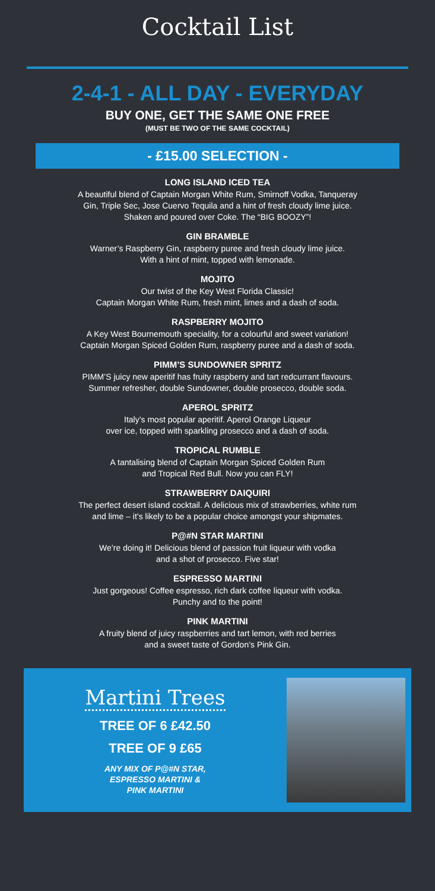Cocktail List
2-4-1 - ALL DAY - EVERYDAY
BUY ONE, GET THE SAME ONE FREE
(MUST BE TWO OF THE SAME COCKTAIL)
- £15.00 SELECTION -
LONG ISLAND ICED TEA
A beautiful blend of Captain Morgan White Rum, Smirnoff Vodka, Tanqueray
Gin, Triple Sec, Jose Cuervo Tequila and a hint of fresh cloudy lime juice.
Shaken and poured over Coke. The “BIG BOOZY”!
GIN BRAMBLE
Warner’s Raspberry Gin, raspberry puree and fresh cloudy lime juice.
With a hint of mint, topped with lemonade.
MOJITO
Our twist of the Key West Florida Classic!
Captain Morgan White Rum, fresh mint, limes and a dash of soda.
RASPBERRY MOJITO
A Key West Bournemouth speciality, for a colourful and sweet variation!
Captain Morgan Spiced Golden Rum, raspberry puree and a dash of soda.
PIMM’S SUNDOWNER SPRITZ
PIMM’S juicy new aperitif has fruity raspberry and tart redcurrant flavours.
Summer refresher, double Sundowner, double prosecco, double soda.
APEROL SPRITZ
Italy’s most popular aperitif. Aperol Orange Liqueur
over ice, topped with sparkling prosecco and a dash of soda.
TROPICAL RUMBLE
A tantalising blend of Captain Morgan Spiced Golden Rum
and Tropical Red Bull. Now you can FLY!
STRAWBERRY DAIQUIRI
The perfect desert island cocktail. A delicious mix of strawberries, white rum
and lime – it’s likely to be a popular choice amongst your shipmates.
P@#N STAR MARTINI
We’re doing it! Delicious blend of passion fruit liqueur with vodka
and a shot of prosecco. Five star!
ESPRESSO MARTINI
Just gorgeous! Coffee espresso, rich dark coffee liqueur with vodka.
Punchy and to the point!
PINK MARTINI
A fruity blend of juicy raspberries and tart lemon, with red berries
and a sweet taste of Gordon’s Pink Gin.
Martini Trees
TREE OF 6 £42.50
TREE OF 9 £65
ANY MIX OF P@#N STAR,
ESPRESSO MARTINI &
PINK MARTINI